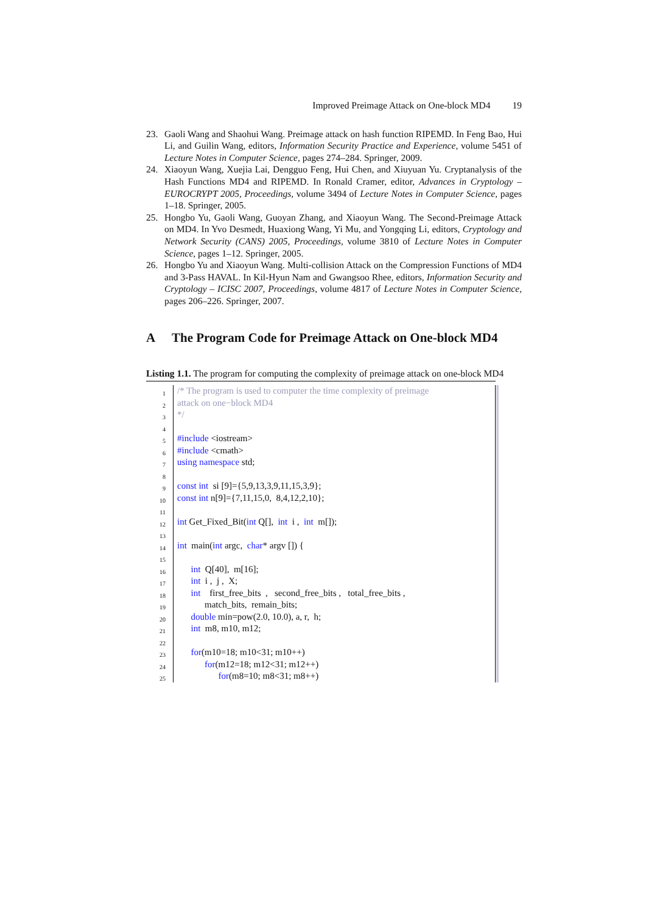Improved Preimage Attack on One-block MD4 19
23. Gaoli Wang and Shaohui Wang. Preimage attack on hash function RIPEMD. In Feng Bao, Hui Li, and Guilin Wang, editors, Information Security Practice and Experience, volume 5451 of Lecture Notes in Computer Science, pages 274–284. Springer, 2009.
24. Xiaoyun Wang, Xuejia Lai, Dengguo Feng, Hui Chen, and Xiuyuan Yu. Cryptanalysis of the Hash Functions MD4 and RIPEMD. In Ronald Cramer, editor, Advances in Cryptology – EUROCRYPT 2005, Proceedings, volume 3494 of Lecture Notes in Computer Science, pages 1–18. Springer, 2005.
25. Hongbo Yu, Gaoli Wang, Guoyan Zhang, and Xiaoyun Wang. The Second-Preimage Attack on MD4. In Yvo Desmedt, Huaxiong Wang, Yi Mu, and Yongqing Li, editors, Cryptology and Network Security (CANS) 2005, Proceedings, volume 3810 of Lecture Notes in Computer Science, pages 1–12. Springer, 2005.
26. Hongbo Yu and Xiaoyun Wang. Multi-collision Attack on the Compression Functions of MD4 and 3-Pass HAVAL. In Kil-Hyun Nam and Gwangsoo Rhee, editors, Information Security and Cryptology – ICISC 2007, Proceedings, volume 4817 of Lecture Notes in Computer Science, pages 206–226. Springer, 2007.
A The Program Code for Preimage Attack on One-block MD4
Listing 1.1. The program for computing the complexity of preimage attack on one-block MD4
1
/* The program is used to computer the time complexity of preimage
2
attack on one−block MD4
3
*/
4
5
#include <iostream>
6
#include <cmath>
7
using namespace std;
8
9
const int si [9]={5,9,13,3,9,11,15,3,9};
10
const int n[9]={7,11,15,0, 8,4,12,2,10};
11
12
int Get_Fixed_Bit(int Q[], int i , int m[]);
13
14
int main(int argc, char* argv []) {
15
16
int Q[40], m[16];
17
int i , j , X;
18
int first_free_bits , second_free_bits , total_free_bits ,
19
match_bits, remain_bits;
20
double min=pow(2.0, 10.0), a, r, h;
21
int m8, m10, m12;
22
23
for(m10=18; m10<31; m10++)
24
for(m12=18; m12<31; m12++)
25
for(m8=10; m8<31; m8++)